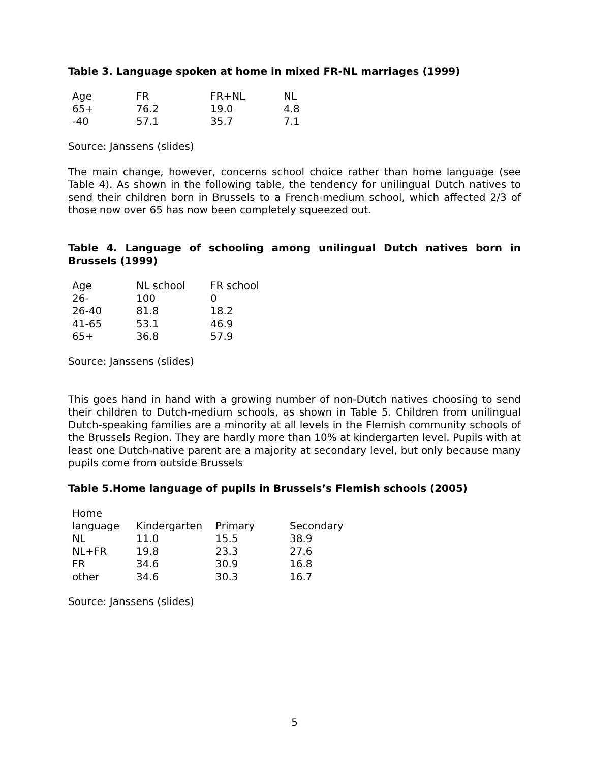Table 3. Language spoken at home in mixed FR-NL marriages (1999)
| Age | FR | FR+NL | NL |
| 65+ | 76.2 | 19.0 | 4.8 |
| -40 | 57.1 | 35.7 | 7.1 |
Source: Janssens (slides)
The main change, however, concerns school choice rather than home language (see Table 4). As shown in the following table, the tendency for unilingual Dutch natives to send their children born in Brussels to a French-medium school, which affected 2/3 of those now over 65 has now been completely squeezed out.
Table 4. Language of schooling among unilingual Dutch natives born in Brussels (1999)
| Age | NL school | FR school |
| 26- | 100 | 0 |
| 26-40 | 81.8 | 18.2 |
| 41-65 | 53.1 | 46.9 |
| 65+ | 36.8 | 57.9 |
Source: Janssens (slides)
This goes hand in hand with a growing number of non-Dutch natives choosing to send their children to Dutch-medium schools, as shown in Table 5. Children from unilingual Dutch-speaking families are a minority at all levels in the Flemish community schools of the Brussels Region. They are hardly more than 10% at kindergarten level. Pupils with at least one Dutch-native parent are a majority at secondary level, but only because many pupils come from outside Brussels
Table 5.Home language of pupils in Brussels’s Flemish schools (2005)
| Home language | Kindergarten | Primary | Secondary |
| NL | 11.0 | 15.5 | 38.9 |
| NL+FR | 19.8 | 23.3 | 27.6 |
| FR | 34.6 | 30.9 | 16.8 |
| other | 34.6 | 30.3 | 16.7 |
Source: Janssens (slides)
5